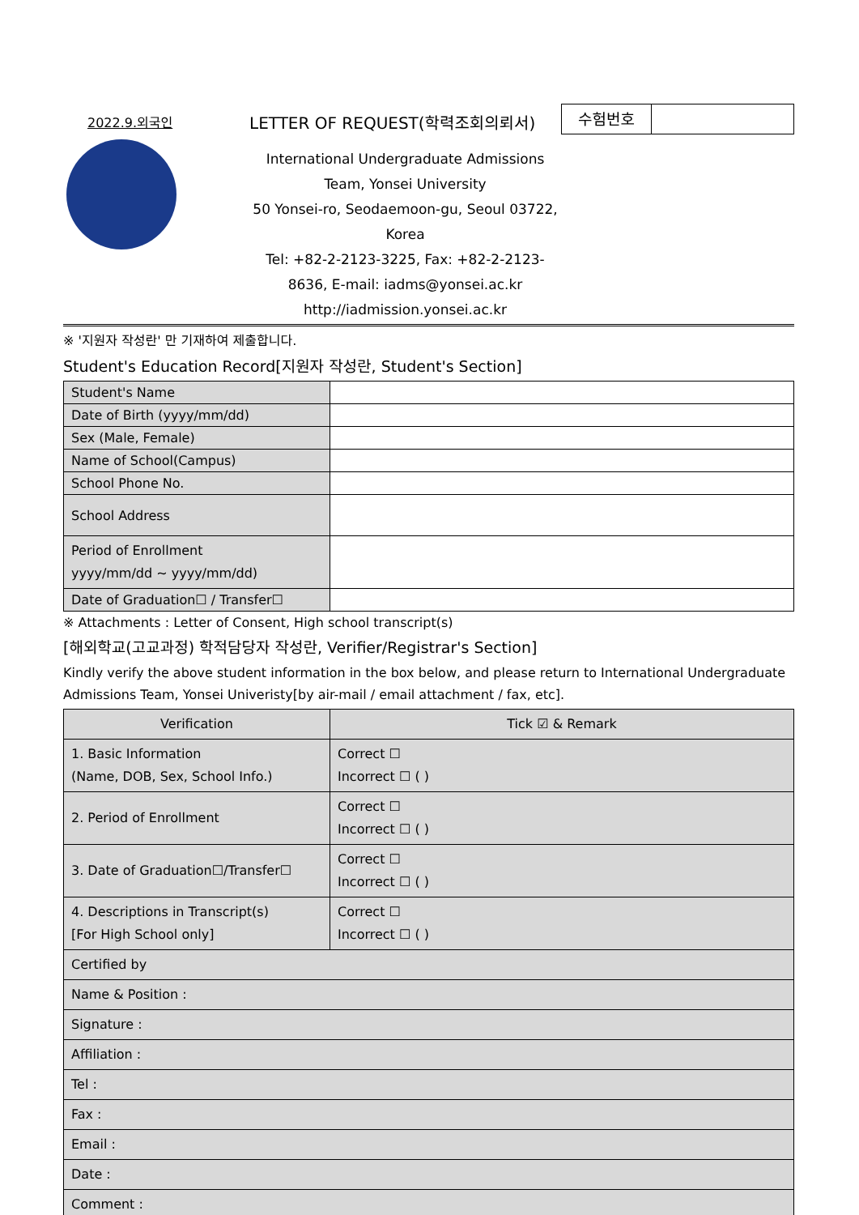2022.9.외국인
LETTER OF REQUEST(학력조회의뢰서)
International Undergraduate Admissions Team, Yonsei University
50 Yonsei-ro, Seodaemoon-gu, Seoul 03722, Korea
Tel: +82-2-2123-3225, Fax: +82-2-2123-8636, E-mail: iadms@yonsei.ac.kr
http://iadmission.yonsei.ac.kr
수험번호
※ '지원자 작성란' 만 기재하여 제출합니다.
Student's Education Record[지원자 작성란, Student's Section]
| Student's Name | |
| Date of Birth (yyyy/mm/dd) | |
| Sex (Male, Female) | |
| Name of School(Campus) | |
| School Phone No. | |
| School Address | |
| Period of Enrollment yyyy/mm/dd ~ yyyy/mm/dd) | |
| Date of Graduation☐ / Transfer☐ | |
※ Attachments : Letter of Consent, High school transcript(s)
[해외학교(고교과정) 학적담당자 작성란, Verifier/Registrar's Section]
Kindly verify the above student information in the box below, and please return to International Undergraduate Admissions Team, Yonsei Univeristy[by air-mail / email attachment / fax, etc].
| Verification | Tick ☑ & Remark |
| --- | --- |
| 1. Basic Information (Name, DOB, Sex, School Info.) | Correct ☐ Incorrect ☐ ( ) |
| 2. Period of Enrollment | Correct ☐ Incorrect ☐ ( ) |
| 3. Date of Graduation☐/Transfer☐ | Correct ☐ Incorrect ☐ ( ) |
| 4. Descriptions in Transcript(s) [For High School only] | Correct ☐ Incorrect ☐ ( ) |
| Certified by | |
| Name & Position : | |
| Signature : | |
| Affiliation : | |
| Tel : | |
| Fax : | |
| Email : | |
| Date : | |
| Comment : | |